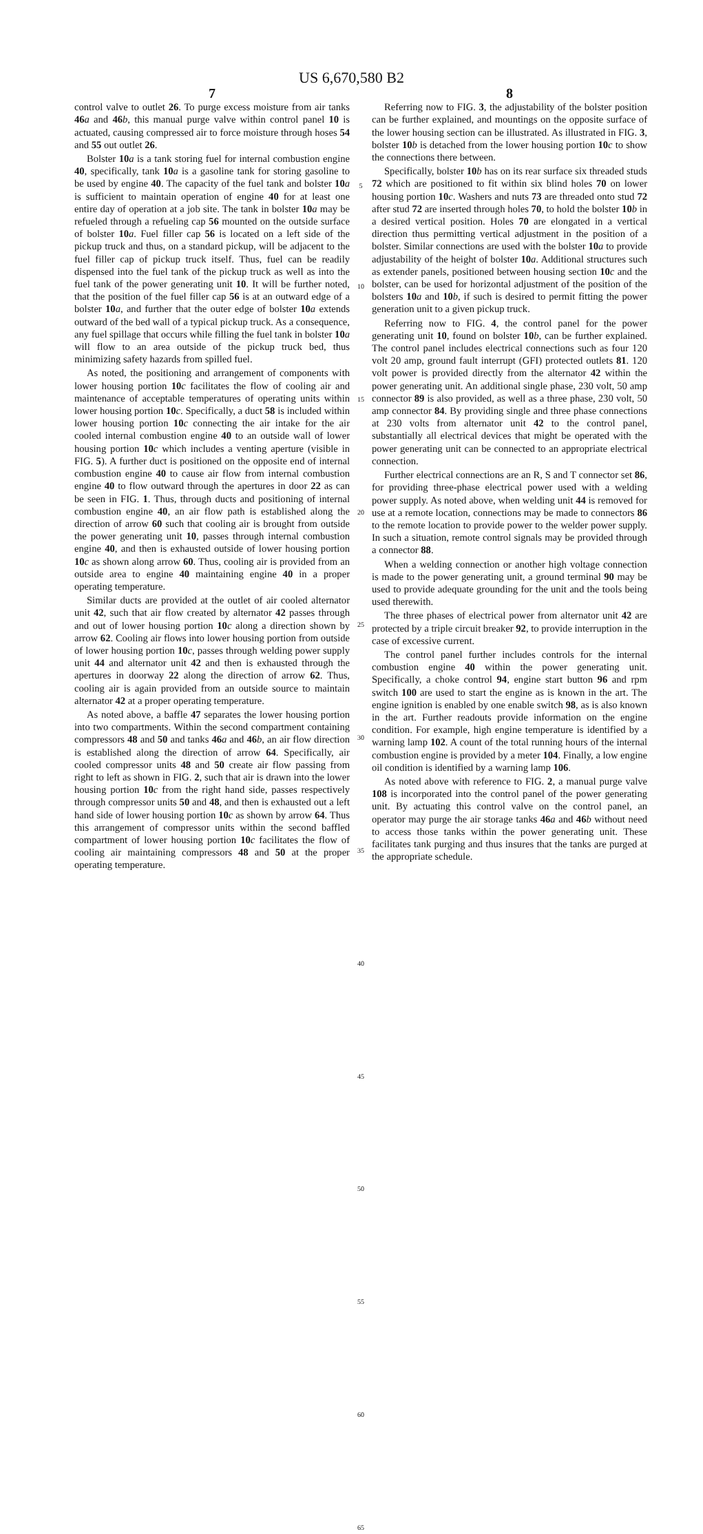US 6,670,580 B2
7
control valve to outlet 26. To purge excess moisture from air tanks 46 a and 46 b, this manual purge valve within control panel 10 is actuated, causing compressed air to force moisture through hoses 54 and 55 out outlet 26.
Bolster 10 a is a tank storing fuel for internal combustion engine 40, specifically, tank 10 a is a gasoline tank for storing gasoline to be used by engine 40. The capacity of the fuel tank and bolster 10 a is sufficient to maintain operation of engine 40 for at least one entire day of operation at a job site. The tank in bolster 10 a may be refueled through a refueling cap 56 mounted on the outside surface of bolster 10 a. Fuel filler cap 56 is located on a left side of the pickup truck and thus, on a standard pickup, will be adjacent to the fuel filler cap of pickup truck itself. Thus, fuel can be readily dispensed into the fuel tank of the pickup truck as well as into the fuel tank of the power generating unit 10. It will be further noted, that the position of the fuel filler cap 56 is at an outward edge of a bolster 10 a, and further that the outer edge of bolster 10 a extends outward of the bed wall of a typical pickup truck. As a consequence, any fuel spillage that occurs while filling the fuel tank in bolster 10 a will flow to an area outside of the pickup truck bed, thus minimizing safety hazards from spilled fuel.
As noted, the positioning and arrangement of components with lower housing portion 10 c facilitates the flow of cooling air and maintenance of acceptable temperatures of operating units within lower housing portion 10 c. Specifically, a duct 58 is included within lower housing portion 10 c connecting the air intake for the air cooled internal combustion engine 40 to an outside wall of lower housing portion 10 c which includes a venting aperture (visible in FIG. 5). A further duct is positioned on the opposite end of internal combustion engine 40 to cause air flow from internal combustion engine 40 to flow outward through the apertures in door 22 as can be seen in FIG. 1. Thus, through ducts and positioning of internal combustion engine 40, an air flow path is established along the direction of arrow 60 such that cooling air is brought from outside the power generating unit 10, passes through internal combustion engine 40, and then is exhausted outside of lower housing portion 10 c as shown along arrow 60. Thus, cooling air is provided from an outside area to engine 40 maintaining engine 40 in a proper operating temperature.
Similar ducts are provided at the outlet of air cooled alternator unit 42, such that air flow created by alternator 42 passes through and out of lower housing portion 10 c along a direction shown by arrow 62. Cooling air flows into lower housing portion from outside of lower housing portion 10 c, passes through welding power supply unit 44 and alternator unit 42 and then is exhausted through the apertures in doorway 22 along the direction of arrow 62. Thus, cooling air is again provided from an outside source to maintain alternator 42 at a proper operating temperature.
As noted above, a baffle 47 separates the lower housing portion into two compartments. Within the second compartment containing compressors 48 and 50 and tanks 46 a and 46 b, an air flow direction is established along the direction of arrow 64. Specifically, air cooled compressor units 48 and 50 create air flow passing from right to left as shown in FIG. 2, such that air is drawn into the lower housing portion 10 c from the right hand side, passes respectively through compressor units 50 and 48, and then is exhausted out a left hand side of lower housing portion 10 c as shown by arrow 64. Thus this arrangement of compressor units within the second baffled compartment of lower housing portion 10 c facilitates the flow of cooling air maintaining compressors 48 and 50 at the proper operating temperature.
5
10
15
20
25
30
35
40
45
50
55
60
65
8
Referring now to FIG. 3, the adjustability of the bolster position can be further explained, and mountings on the opposite surface of the lower housing section can be illustrated. As illustrated in FIG. 3, bolster 10 b is detached from the lower housing portion 10 c to show the connections there between.
Specifically, bolster 10 b has on its rear surface six threaded studs 72 which are positioned to fit within six blind holes 70 on lower housing portion 10 c. Washers and nuts 73 are threaded onto stud 72 after stud 72 are inserted through holes 70, to hold the bolster 10 b in a desired vertical position. Holes 70 are elongated in a vertical direction thus permitting vertical adjustment in the position of a bolster. Similar connections are used with the bolster 10 a to provide adjustability of the height of bolster 10 a. Additional structures such as extender panels, positioned between housing section 10 c and the bolster, can be used for horizontal adjustment of the position of the bolsters 10 a and 10 b, if such is desired to permit fitting the power generation unit to a given pickup truck.
Referring now to FIG. 4, the control panel for the power generating unit 10, found on bolster 10 b, can be further explained. The control panel includes electrical connections such as four 120 volt 20 amp, ground fault interrupt (GFI) protected outlets 81. 120 volt power is provided directly from the alternator 42 within the power generating unit. An additional single phase, 230 volt, 50 amp connector 89 is also provided, as well as a three phase, 230 volt, 50 amp connector 84. By providing single and three phase connections at 230 volts from alternator unit 42 to the control panel, substantially all electrical devices that might be operated with the power generating unit can be connected to an appropriate electrical connection.
Further electrical connections are an R, S and T connector set 86, for providing three-phase electrical power used with a welding power supply. As noted above, when welding unit 44 is removed for use at a remote location, connections may be made to connectors 86 to the remote location to provide power to the welder power supply. In such a situation, remote control signals may be provided through a connector 88.
When a welding connection or another high voltage connection is made to the power generating unit, a ground terminal 90 may be used to provide adequate grounding for the unit and the tools being used therewith.
The three phases of electrical power from alternator unit 42 are protected by a triple circuit breaker 92, to provide interruption in the case of excessive current.
The control panel further includes controls for the internal combustion engine 40 within the power generating unit. Specifically, a choke control 94, engine start button 96 and rpm switch 100 are used to start the engine as is known in the art. The engine ignition is enabled by one enable switch 98, as is also known in the art. Further readouts provide information on the engine condition. For example, high engine temperature is identified by a warning lamp 102. A count of the total running hours of the internal combustion engine is provided by a meter 104. Finally, a low engine oil condition is identified by a warning lamp 106.
As noted above with reference to FIG. 2, a manual purge valve 108 is incorporated into the control panel of the power generating unit. By actuating this control valve on the control panel, an operator may purge the air storage tanks 46 a and 46 b without need to access those tanks within the power generating unit. These facilitates tank purging and thus insures that the tanks are purged at the appropriate schedule.